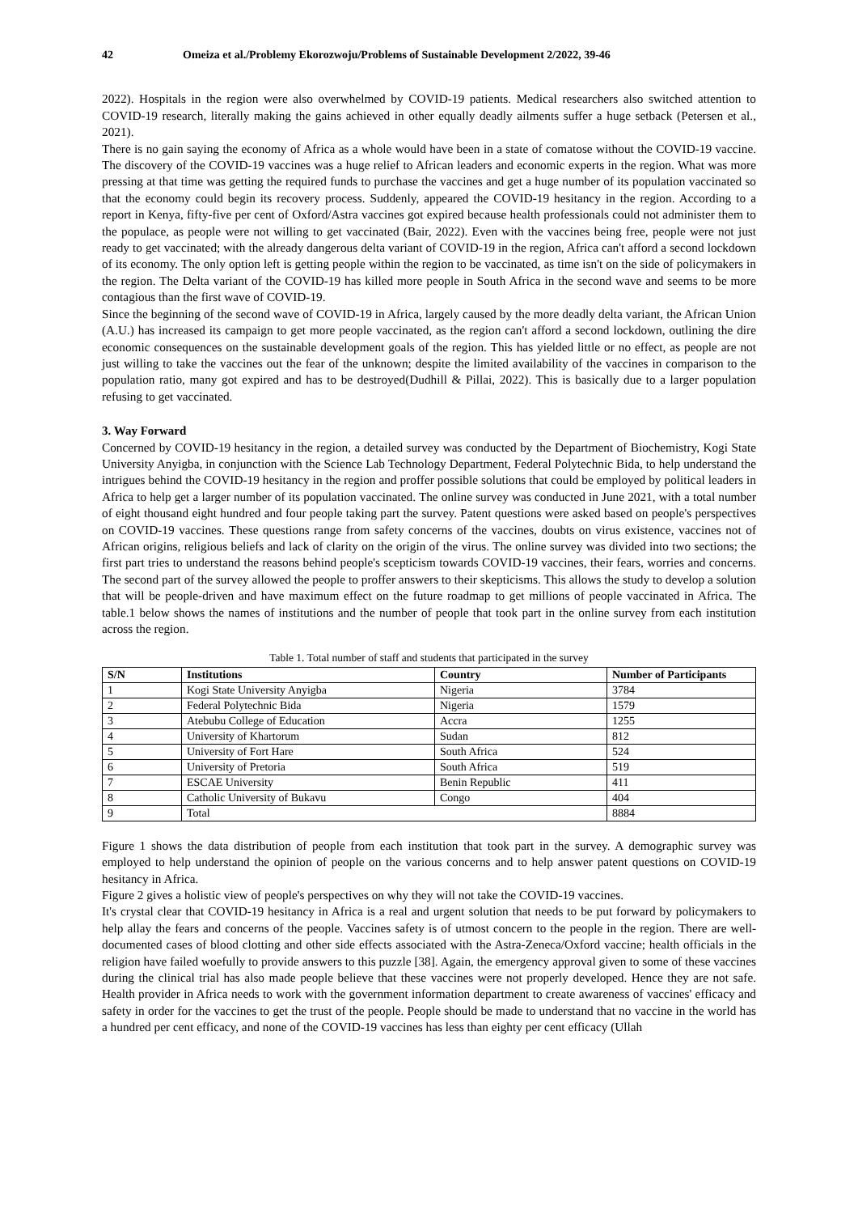42 Omeiza et al./Problemy Ekorozwoju/Problems of Sustainable Development 2/2022, 39-46
2022). Hospitals in the region were also overwhelmed by COVID-19 patients. Medical researchers also switched attention to COVID-19 research, literally making the gains achieved in other equally deadly ailments suffer a huge setback (Petersen et al., 2021).
There is no gain saying the economy of Africa as a whole would have been in a state of comatose without the COVID-19 vaccine. The discovery of the COVID-19 vaccines was a huge relief to African leaders and economic experts in the region. What was more pressing at that time was getting the required funds to purchase the vaccines and get a huge number of its population vaccinated so that the economy could begin its recovery process. Suddenly, appeared the COVID-19 hesitancy in the region. According to a report in Kenya, fifty-five per cent of Oxford/Astra vaccines got expired because health professionals could not administer them to the populace, as people were not willing to get vaccinated (Bair, 2022). Even with the vaccines being free, people were not just ready to get vaccinated; with the already dangerous delta variant of COVID-19 in the region, Africa can't afford a second lockdown of its economy. The only option left is getting people within the region to be vaccinated, as time isn't on the side of policymakers in the region. The Delta variant of the COVID-19 has killed more people in South Africa in the second wave and seems to be more contagious than the first wave of COVID-19.
Since the beginning of the second wave of COVID-19 in Africa, largely caused by the more deadly delta variant, the African Union (A.U.) has increased its campaign to get more people vaccinated, as the region can't afford a second lockdown, outlining the dire economic consequences on the sustainable development goals of the region. This has yielded little or no effect, as people are not just willing to take the vaccines out the fear of the unknown; despite the limited availability of the vaccines in comparison to the population ratio, many got expired and has to be destroyed(Dudhill & Pillai, 2022). This is basically due to a larger population refusing to get vaccinated.
3. Way Forward
Concerned by COVID-19 hesitancy in the region, a detailed survey was conducted by the Department of Biochemistry, Kogi State University Anyigba, in conjunction with the Science Lab Technology Department, Federal Polytechnic Bida, to help understand the intrigues behind the COVID-19 hesitancy in the region and proffer possible solutions that could be employed by political leaders in Africa to help get a larger number of its population vaccinated. The online survey was conducted in June 2021, with a total number of eight thousand eight hundred and four people taking part the survey. Patent questions were asked based on people's perspectives on COVID-19 vaccines. These questions range from safety concerns of the vaccines, doubts on virus existence, vaccines not of African origins, religious beliefs and lack of clarity on the origin of the virus. The online survey was divided into two sections; the first part tries to understand the reasons behind people's scepticism towards COVID-19 vaccines, their fears, worries and concerns. The second part of the survey allowed the people to proffer answers to their skepticisms. This allows the study to develop a solution that will be people-driven and have maximum effect on the future roadmap to get millions of people vaccinated in Africa. The table.1 below shows the names of institutions and the number of people that took part in the online survey from each institution across the region.
Table 1. Total number of staff and students that participated in the survey
| S/N | Institutions | Country | Number of Participants |
| --- | --- | --- | --- |
| 1 | Kogi State University Anyigba | Nigeria | 3784 |
| 2 | Federal Polytechnic Bida | Nigeria | 1579 |
| 3 | Atebubu College of Education | Accra | 1255 |
| 4 | University of Khartorum | Sudan | 812 |
| 5 | University of Fort Hare | South Africa | 524 |
| 6 | University of Pretoria | South Africa | 519 |
| 7 | ESCAE University | Benin Republic | 411 |
| 8 | Catholic University of Bukavu | Congo | 404 |
| 9 | Total | | 8884 |
Figure 1 shows the data distribution of people from each institution that took part in the survey. A demographic survey was employed to help understand the opinion of people on the various concerns and to help answer patent questions on COVID-19 hesitancy in Africa.
Figure 2 gives a holistic view of people's perspectives on why they will not take the COVID-19 vaccines.
It's crystal clear that COVID-19 hesitancy in Africa is a real and urgent solution that needs to be put forward by policymakers to help allay the fears and concerns of the people. Vaccines safety is of utmost concern to the people in the region. There are well-documented cases of blood clotting and other side effects associated with the Astra-Zeneca/Oxford vaccine; health officials in the religion have failed woefully to provide answers to this puzzle [38]. Again, the emergency approval given to some of these vaccines during the clinical trial has also made people believe that these vaccines were not properly developed. Hence they are not safe. Health provider in Africa needs to work with the government information department to create awareness of vaccines' efficacy and safety in order for the vaccines to get the trust of the people. People should be made to understand that no vaccine in the world has a hundred per cent efficacy, and none of the COVID-19 vaccines has less than eighty per cent efficacy (Ullah